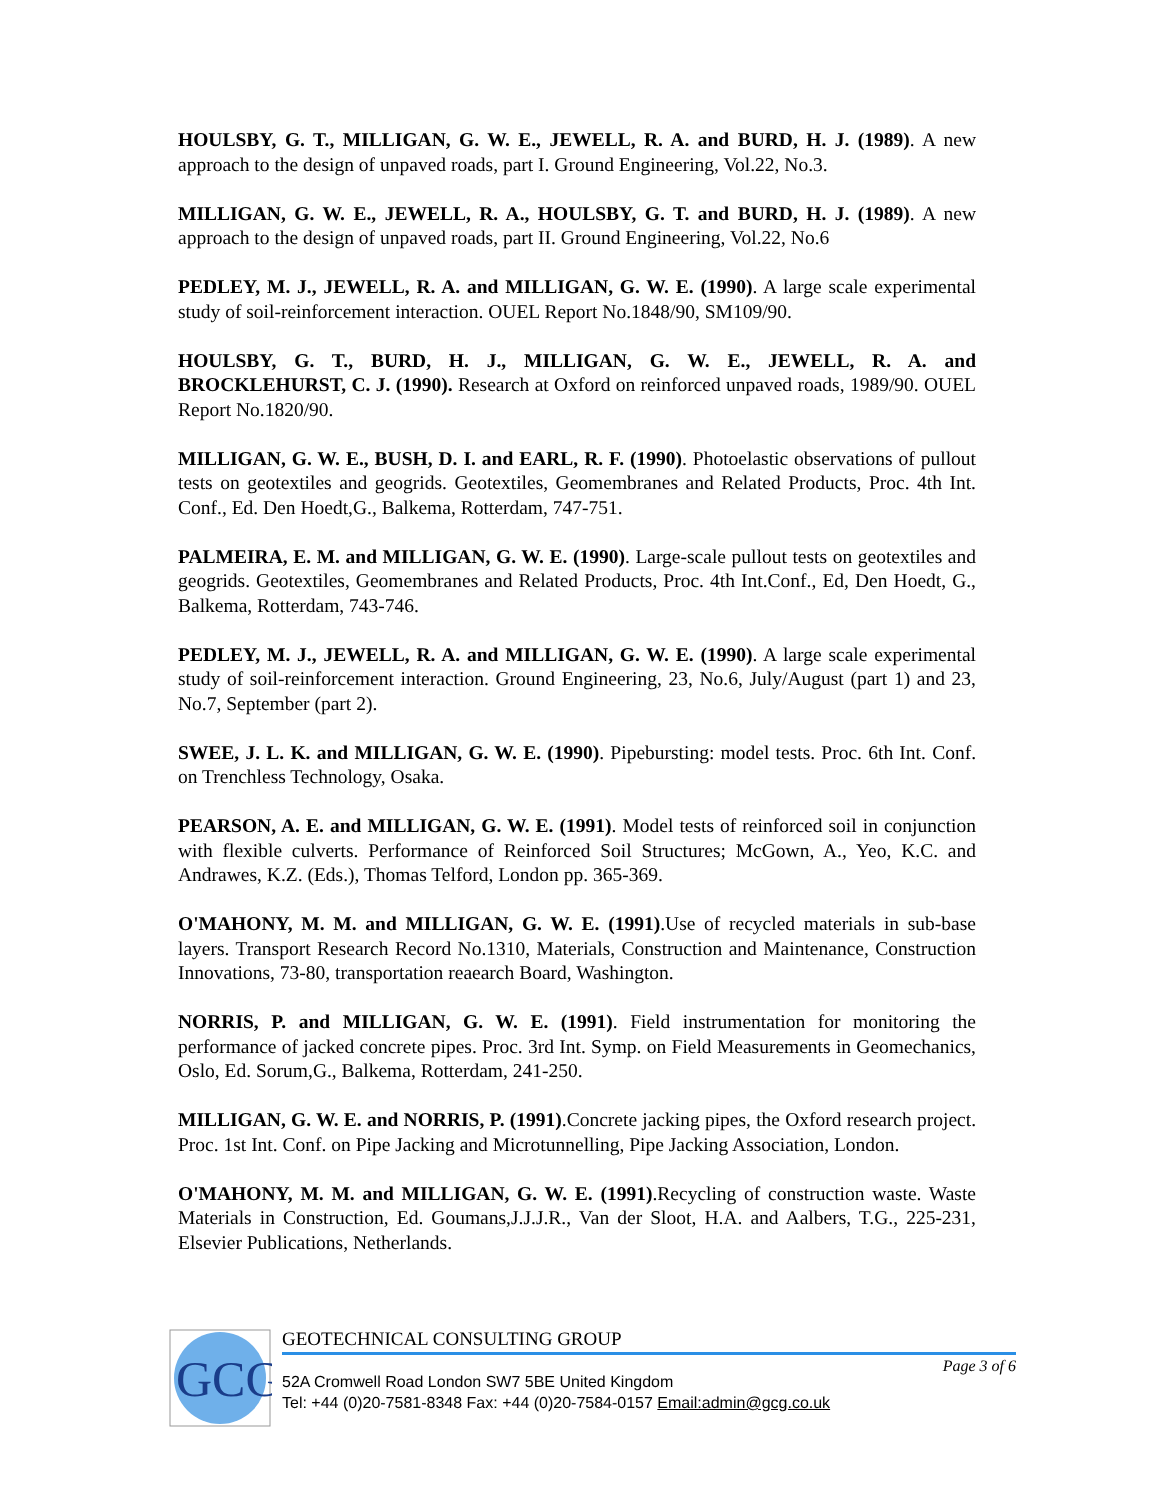HOULSBY, G. T., MILLIGAN, G. W. E., JEWELL, R. A. and BURD, H. J. (1989). A new approach to the design of unpaved roads, part I. Ground Engineering, Vol.22, No.3.
MILLIGAN, G. W. E., JEWELL, R. A., HOULSBY, G. T. and BURD, H. J. (1989). A new approach to the design of unpaved roads, part II. Ground Engineering, Vol.22, No.6
PEDLEY, M. J., JEWELL, R. A. and MILLIGAN, G. W. E. (1990). A large scale experimental study of soil-reinforcement interaction. OUEL Report No.1848/90, SM109/90.
HOULSBY, G. T., BURD, H. J., MILLIGAN, G. W. E., JEWELL, R. A. and BROCKLEHURST, C. J. (1990). Research at Oxford on reinforced unpaved roads, 1989/90. OUEL Report No.1820/90.
MILLIGAN, G. W. E., BUSH, D. I. and EARL, R. F. (1990). Photoelastic observations of pullout tests on geotextiles and geogrids. Geotextiles, Geomembranes and Related Products, Proc. 4th Int. Conf., Ed. Den Hoedt,G., Balkema, Rotterdam, 747-751.
PALMEIRA, E. M. and MILLIGAN, G. W. E. (1990). Large-scale pullout tests on geotextiles and geogrids. Geotextiles, Geomembranes and Related Products, Proc. 4th Int.Conf., Ed, Den Hoedt, G., Balkema, Rotterdam, 743-746.
PEDLEY, M. J., JEWELL, R. A. and MILLIGAN, G. W. E. (1990). A large scale experimental study of soil-reinforcement interaction. Ground Engineering, 23, No.6, July/August (part 1) and 23, No.7, September (part 2).
SWEE, J. L. K. and MILLIGAN, G. W. E. (1990). Pipebursting: model tests. Proc. 6th Int. Conf. on Trenchless Technology, Osaka.
PEARSON, A. E. and MILLIGAN, G. W. E. (1991). Model tests of reinforced soil in conjunction with flexible culverts. Performance of Reinforced Soil Structures; McGown, A., Yeo, K.C. and Andrawes, K.Z. (Eds.), Thomas Telford, London pp. 365-369.
O'MAHONY, M. M. and MILLIGAN, G. W. E. (1991).Use of recycled materials in sub-base layers. Transport Research Record No.1310, Materials, Construction and Maintenance, Construction Innovations, 73-80, transportation reaearch Board, Washington.
NORRIS, P. and MILLIGAN, G. W. E. (1991). Field instrumentation for monitoring the performance of jacked concrete pipes. Proc. 3rd Int. Symp. on Field Measurements in Geomechanics, Oslo, Ed. Sorum,G., Balkema, Rotterdam, 241-250.
MILLIGAN, G. W. E. and NORRIS, P. (1991).Concrete jacking pipes, the Oxford research project. Proc. 1st Int. Conf. on Pipe Jacking and Microtunnelling, Pipe Jacking Association, London.
O'MAHONY, M. M. and MILLIGAN, G. W. E. (1991).Recycling of construction waste. Waste Materials in Construction, Ed. Goumans,J.J.J.R., Van der Sloot, H.A. and Aalbers, T.G., 225-231, Elsevier Publications, Netherlands.
GCG
GEOTECHNICAL CONSULTING GROUP
Page 3 of 6
52A Cromwell Road London SW7 5BE United Kingdom
Tel: +44 (0)20-7581-8348 Fax: +44 (0)20-7584-0157 Email:admin@gcg.co.uk